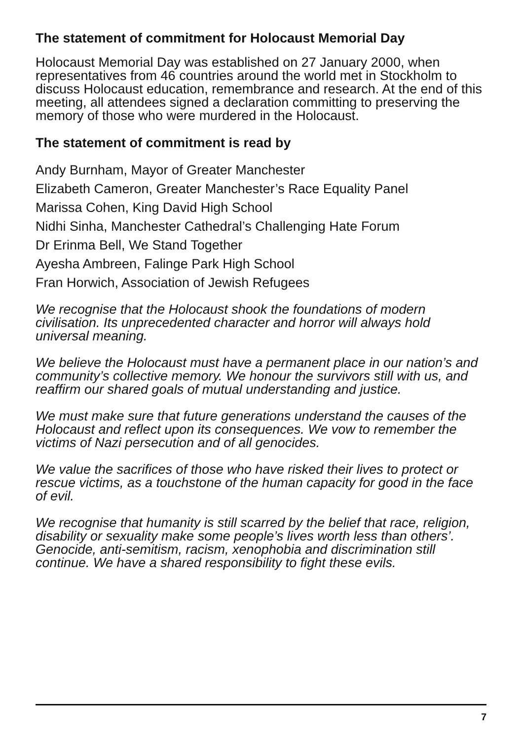The statement of commitment for Holocaust Memorial Day
Holocaust Memorial Day was established on 27 January 2000, when representatives from 46 countries around the world met in Stockholm to discuss Holocaust education, remembrance and research. At the end of this meeting, all attendees signed a declaration committing to preserving the memory of those who were murdered in the Holocaust.
The statement of commitment is read by
Andy Burnham, Mayor of Greater Manchester
Elizabeth Cameron, Greater Manchester’s Race Equality Panel
Marissa Cohen, King David High School
Nidhi Sinha, Manchester Cathedral’s Challenging Hate Forum
Dr Erinma Bell, We Stand Together
Ayesha Ambreen, Falinge Park High School
Fran Horwich, Association of Jewish Refugees
We recognise that the Holocaust shook the foundations of modern civilisation. Its unprecedented character and horror will always hold universal meaning.
We believe the Holocaust must have a permanent place in our nation’s and community’s collective memory. We honour the survivors still with us, and reaffirm our shared goals of mutual understanding and justice.
We must make sure that future generations understand the causes of the Holocaust and reflect upon its consequences. We vow to remember the victims of Nazi persecution and of all genocides.
We value the sacrifices of those who have risked their lives to protect or rescue victims, as a touchstone of the human capacity for good in the face of evil.
We recognise that humanity is still scarred by the belief that race, religion, disability or sexuality make some people’s lives worth less than others’. Genocide, anti-semitism, racism, xenophobia and discrimination still continue. We have a shared responsibility to fight these evils.
7